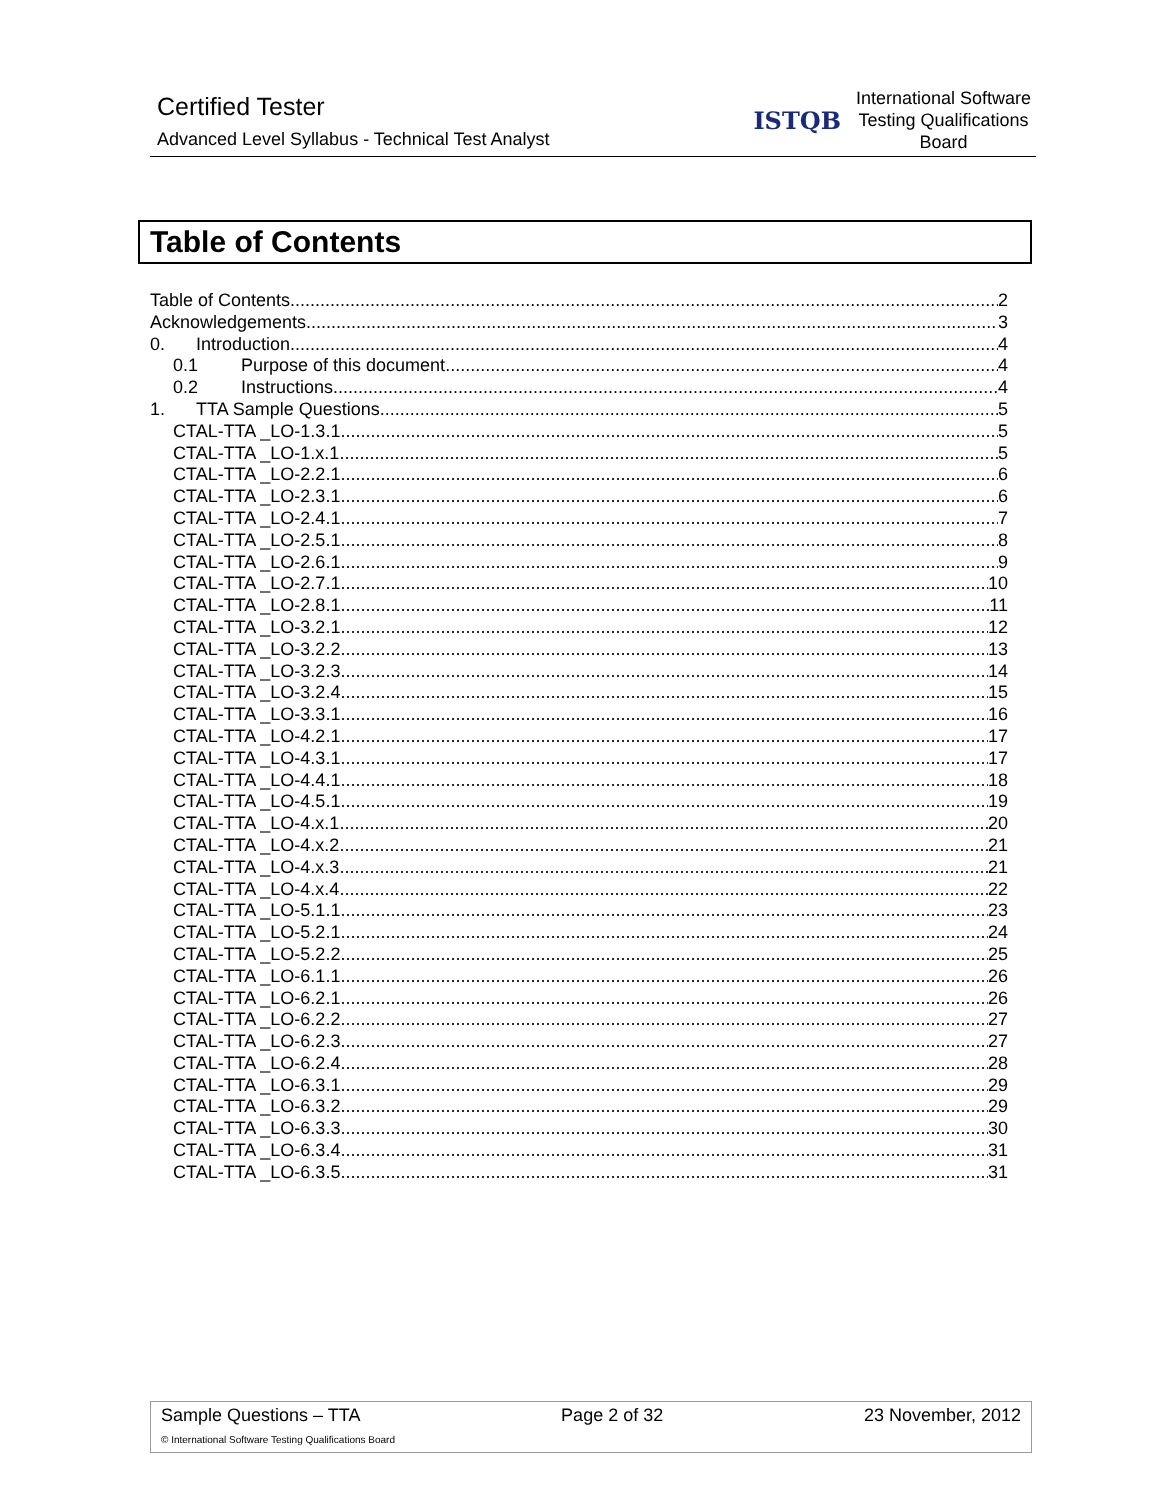Certified Tester
Advanced Level Syllabus - Technical Test Analyst
ISTQB
International Software Testing Qualifications Board
Table of Contents
Table of Contents 2
Acknowledgements 3
0. Introduction 4
0.1 Purpose of this document 4
0.2 Instructions 4
1. TTA Sample Questions 5
CTAL-TTA _LO-1.3.1 5
CTAL-TTA _LO-1.x.1 5
CTAL-TTA _LO-2.2.1 6
CTAL-TTA _LO-2.3.1 6
CTAL-TTA _LO-2.4.1 7
CTAL-TTA _LO-2.5.1 8
CTAL-TTA _LO-2.6.1 9
CTAL-TTA _LO-2.7.1 10
CTAL-TTA _LO-2.8.1 11
CTAL-TTA _LO-3.2.1 12
CTAL-TTA _LO-3.2.2 13
CTAL-TTA _LO-3.2.3 14
CTAL-TTA _LO-3.2.4 15
CTAL-TTA _LO-3.3.1 16
CTAL-TTA _LO-4.2.1 17
CTAL-TTA _LO-4.3.1 17
CTAL-TTA _LO-4.4.1 18
CTAL-TTA _LO-4.5.1 19
CTAL-TTA _LO-4.x.1 20
CTAL-TTA _LO-4.x.2 21
CTAL-TTA _LO-4.x.3 21
CTAL-TTA _LO-4.x.4 22
CTAL-TTA _LO-5.1.1 23
CTAL-TTA _LO-5.2.1 24
CTAL-TTA _LO-5.2.2 25
CTAL-TTA _LO-6.1.1 26
CTAL-TTA _LO-6.2.1 26
CTAL-TTA _LO-6.2.2 27
CTAL-TTA _LO-6.2.3 27
CTAL-TTA _LO-6.2.4 28
CTAL-TTA _LO-6.3.1 29
CTAL-TTA _LO-6.3.2 29
CTAL-TTA _LO-6.3.3 30
CTAL-TTA _LO-6.3.4 31
CTAL-TTA _LO-6.3.5 31
Sample Questions – TTA Page 2 of 32 23 November, 2012
© International Software Testing Qualifications Board